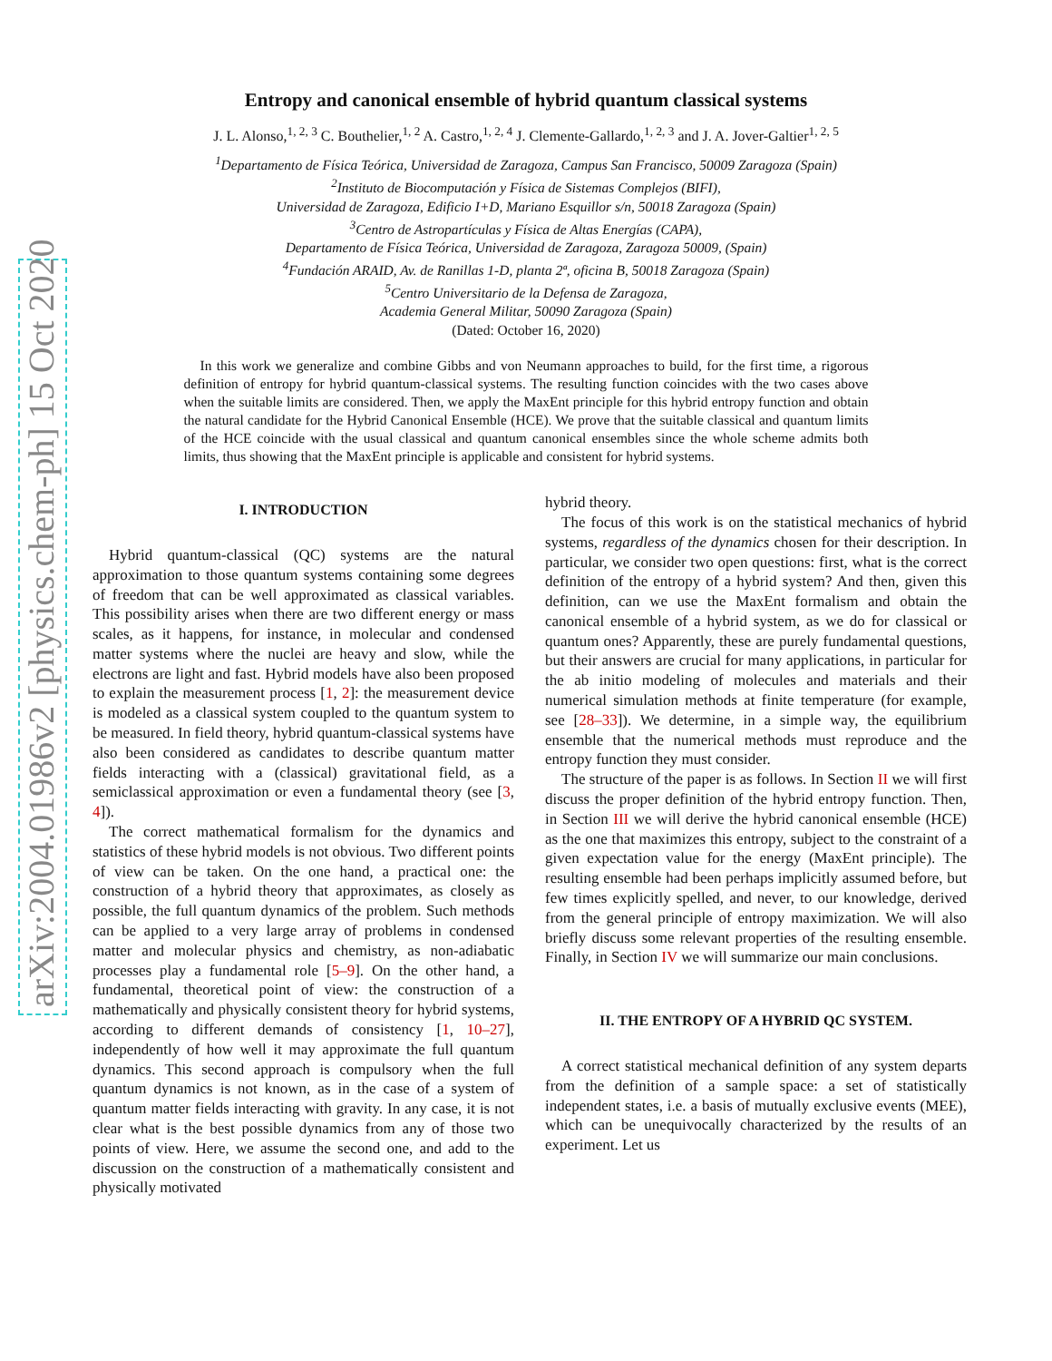arXiv:2004.01986v2 [physics.chem-ph] 15 Oct 2020
Entropy and canonical ensemble of hybrid quantum classical systems
J. L. Alonso,<sup>1, 2, 3</sup> C. Bouthelier,<sup>1, 2</sup> A. Castro,<sup>1, 2, 4</sup> J. Clemente-Gallardo,<sup>1, 2, 3</sup> and J. A. Jover-Galtier<sup>1, 2, 5</sup>
<sup>1</sup> Departamento de Física Teórica, Universidad de Zaragoza, Campus San Francisco, 50009 Zaragoza (Spain)
<sup>2</sup> Instituto de Biocomputación y Física de Sistemas Complejos (BIFI),
Universidad de Zaragoza, Edificio I+D, Mariano Esquillor s/n, 50018 Zaragoza (Spain)
<sup>3</sup> Centro de Astropartículas y Física de Altas Energías (CAPA),
Departamento de Física Teórica, Universidad de Zaragoza, Zaragoza 50009, (Spain)
<sup>4</sup> Fundación ARAID, Av. de Ranillas 1-D, planta 2ª, oficina B, 50018 Zaragoza (Spain)
<sup>5</sup> Centro Universitario de la Defensa de Zaragoza,
Academia General Militar, 50090 Zaragoza (Spain)
(Dated: October 16, 2020)
In this work we generalize and combine Gibbs and von Neumann approaches to build, for the first time, a rigorous definition of entropy for hybrid quantum-classical systems. The resulting function coincides with the two cases above when the suitable limits are considered. Then, we apply the MaxEnt principle for this hybrid entropy function and obtain the natural candidate for the Hybrid Canonical Ensemble (HCE). We prove that the suitable classical and quantum limits of the HCE coincide with the usual classical and quantum canonical ensembles since the whole scheme admits both limits, thus showing that the MaxEnt principle is applicable and consistent for hybrid systems.
I. INTRODUCTION
Hybrid quantum-classical (QC) systems are the natural approximation to those quantum systems containing some degrees of freedom that can be well approximated as classical variables. This possibility arises when there are two different energy or mass scales, as it happens, for instance, in molecular and condensed matter systems where the nuclei are heavy and slow, while the electrons are light and fast. Hybrid models have also been proposed to explain the measurement process [1, 2]: the measurement device is modeled as a classical system coupled to the quantum system to be measured. In field theory, hybrid quantum-classical systems have also been considered as candidates to describe quantum matter fields interacting with a (classical) gravitational field, as a semiclassical approximation or even a fundamental theory (see [3, 4]).
The correct mathematical formalism for the dynamics and statistics of these hybrid models is not obvious. Two different points of view can be taken. On the one hand, a practical one: the construction of a hybrid theory that approximates, as closely as possible, the full quantum dynamics of the problem. Such methods can be applied to a very large array of problems in condensed matter and molecular physics and chemistry, as non-adiabatic processes play a fundamental role [5–9]. On the other hand, a fundamental, theoretical point of view: the construction of a mathematically and physically consistent theory for hybrid systems, according to different demands of consistency [1, 10–27], independently of how well it may approximate the full quantum dynamics. This second approach is compulsory when the full quantum dynamics is not known, as in the case of a system of quantum matter fields interacting with gravity. In any case, it is not clear what is the best possible dynamics from any of those two points of view. Here, we assume the second one, and add to the discussion on the construction of a mathematically consistent and physically motivated
hybrid theory.
The focus of this work is on the statistical mechanics of hybrid systems, regardless of the dynamics chosen for their description. In particular, we consider two open questions: first, what is the correct definition of the entropy of a hybrid system? And then, given this definition, can we use the MaxEnt formalism and obtain the canonical ensemble of a hybrid system, as we do for classical or quantum ones? Apparently, these are purely fundamental questions, but their answers are crucial for many applications, in particular for the ab initio modeling of molecules and materials and their numerical simulation methods at finite temperature (for example, see [28–33]). We determine, in a simple way, the equilibrium ensemble that the numerical methods must reproduce and the entropy function they must consider.
The structure of the paper is as follows. In Section II we will first discuss the proper definition of the hybrid entropy function. Then, in Section III we will derive the hybrid canonical ensemble (HCE) as the one that maximizes this entropy, subject to the constraint of a given expectation value for the energy (MaxEnt principle). The resulting ensemble had been perhaps implicitly assumed before, but few times explicitly spelled, and never, to our knowledge, derived from the general principle of entropy maximization. We will also briefly discuss some relevant properties of the resulting ensemble. Finally, in Section IV we will summarize our main conclusions.
II. THE ENTROPY OF A HYBRID QC SYSTEM.
A correct statistical mechanical definition of any system departs from the definition of a sample space: a set of statistically independent states, i.e. a basis of mutually exclusive events (MEE), which can be unequivocally characterized by the results of an experiment. Let us